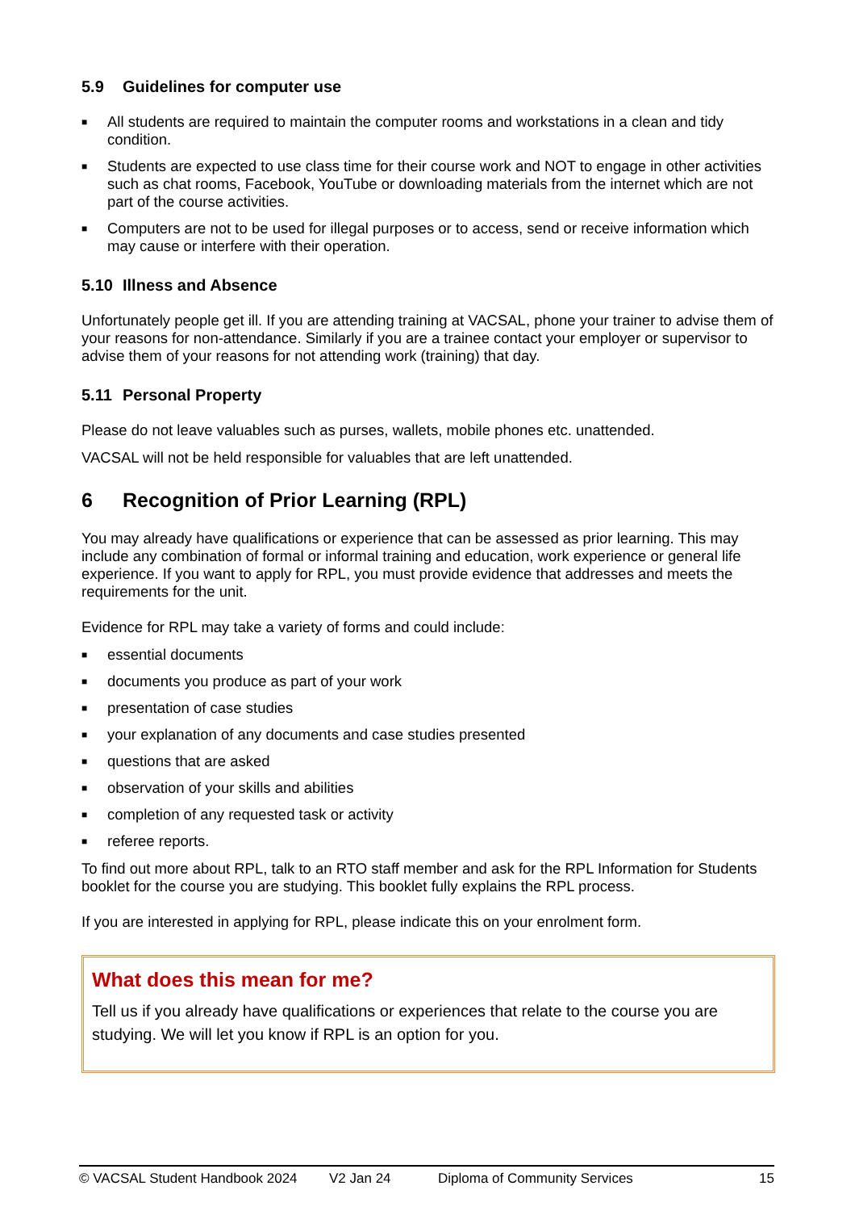5.9 Guidelines for computer use
■ All students are required to maintain the computer rooms and workstations in a clean and tidy condition.
■ Students are expected to use class time for their course work and NOT to engage in other activities such as chat rooms, Facebook, YouTube or downloading materials from the internet which are not part of the course activities.
■ Computers are not to be used for illegal purposes or to access, send or receive information which may cause or interfere with their operation.
5.10 Illness and Absence
Unfortunately people get ill. If you are attending training at VACSAL, phone your trainer to advise them of your reasons for non-attendance. Similarly if you are a trainee contact your employer or supervisor to advise them of your reasons for not attending work (training) that day.
5.11 Personal Property
Please do not leave valuables such as purses, wallets, mobile phones etc. unattended.
VACSAL will not be held responsible for valuables that are left unattended.
6 Recognition of Prior Learning (RPL)
You may already have qualifications or experience that can be assessed as prior learning. This may include any combination of formal or informal training and education, work experience or general life experience. If you want to apply for RPL, you must provide evidence that addresses and meets the requirements for the unit.
Evidence for RPL may take a variety of forms and could include:
■ essential documents
■ documents you produce as part of your work
■ presentation of case studies
■ your explanation of any documents and case studies presented
■ questions that are asked
■ observation of your skills and abilities
■ completion of any requested task or activity
■ referee reports.
To find out more about RPL, talk to an RTO staff member and ask for the RPL Information for Students booklet for the course you are studying. This booklet fully explains the RPL process.
If you are interested in applying for RPL, please indicate this on your enrolment form.
What does this mean for me?
Tell us if you already have qualifications or experiences that relate to the course you are studying. We will let you know if RPL is an option for you.
© VACSAL Student Handbook 2024 V2 Jan 24 Diploma of Community Services 15